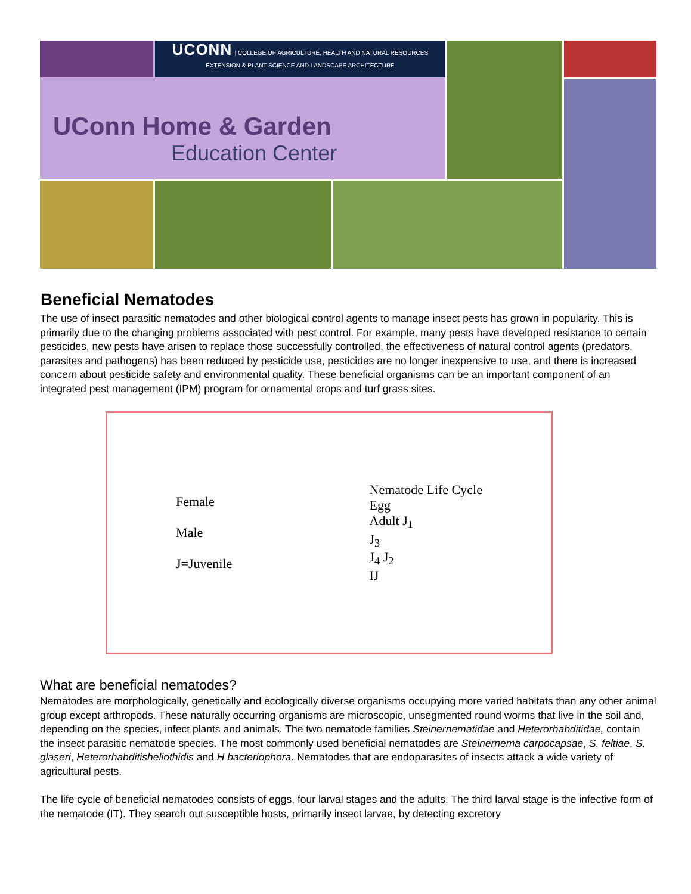UCONN | COLLEGE OF AGRICULTURE, HEALTH AND NATURAL RESOURCES
EXTENSION & PLANT SCIENCE AND LANDSCAPE ARCHITECTURE
UConn Home & Garden
Education Center
Beneficial Nematodes
The use of insect parasitic nematodes and other biological control agents to manage insect pests has grown in popularity. This is primarily due to the changing problems associated with pest control. For example, many pests have developed resistance to certain pesticides, new pests have arisen to replace those successfully controlled, the effectiveness of natural control agents (predators, parasites and pathogens) has been reduced by pesticide use, pesticides are no longer inexpensive to use, and there is increased concern about pesticide safety and environmental quality. These beneficial organisms can be an important component of an integrated pest management (IPM) program for ornamental crops and turf grass sites.
Female
Male
J=Juvenile
Nematode Life Cycle
Egg
Adult J<sub>1</sub>
J<sub>3</sub>
J<sub>4</sub> J<sub>2</sub>
IJ
What are beneficial nematodes?
Nematodes are morphologically, genetically and ecologically diverse organisms occupying more varied habitats than any other animal group except arthropods. These naturally occurring organisms are microscopic, unsegmented round worms that live in the soil and, depending on the species, infect plants and animals. The two nematode families Steinernematidae and Heterorhabditidae, contain the insect parasitic nematode species. The most commonly used beneficial nematodes are Steinernema carpocapsae, S. feltiae, S. glaseri, Heterorhabditisheliothidis and H bacteriophora. Nematodes that are endoparasites of insects attack a wide variety of agricultural pests.
The life cycle of beneficial nematodes consists of eggs, four larval stages and the adults. The third larval stage is the infective form of the nematode (IT). They search out susceptible hosts, primarily insect larvae, by detecting excretory